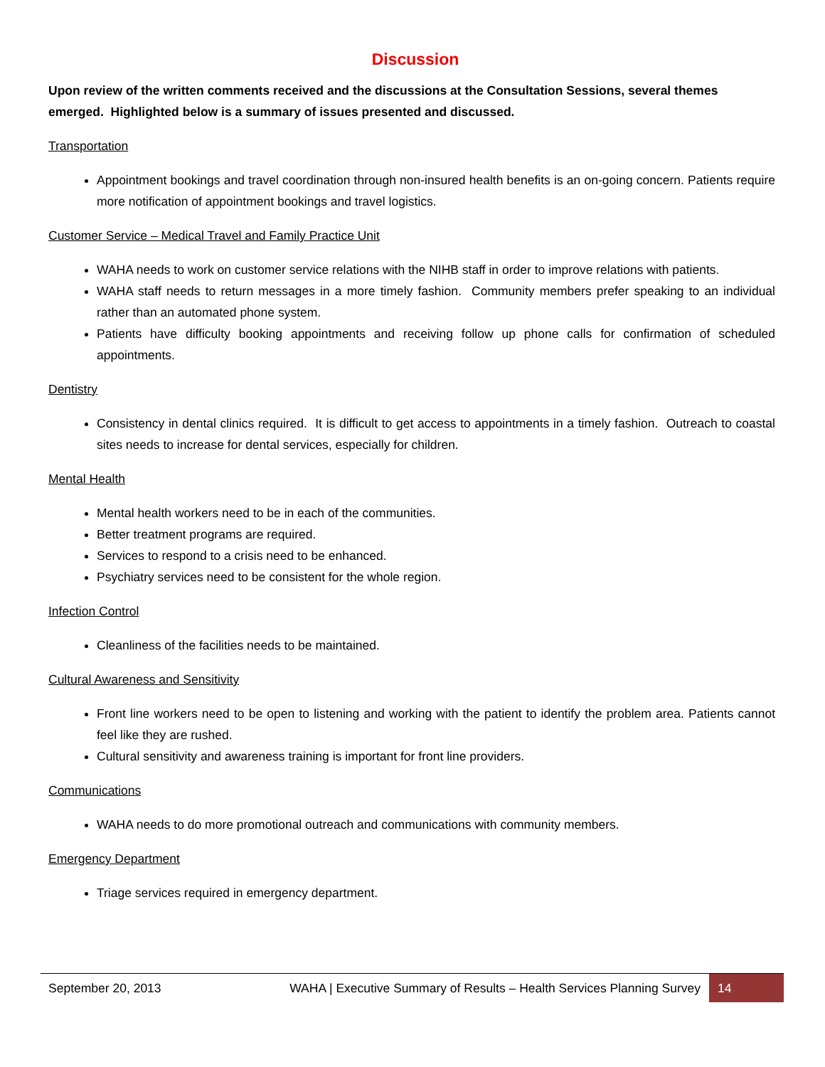Discussion
Upon review of the written comments received and the discussions at the Consultation Sessions, several themes emerged. Highlighted below is a summary of issues presented and discussed.
Transportation
Appointment bookings and travel coordination through non-insured health benefits is an on-going concern. Patients require more notification of appointment bookings and travel logistics.
Customer Service – Medical Travel and Family Practice Unit
WAHA needs to work on customer service relations with the NIHB staff in order to improve relations with patients.
WAHA staff needs to return messages in a more timely fashion. Community members prefer speaking to an individual rather than an automated phone system.
Patients have difficulty booking appointments and receiving follow up phone calls for confirmation of scheduled appointments.
Dentistry
Consistency in dental clinics required. It is difficult to get access to appointments in a timely fashion. Outreach to coastal sites needs to increase for dental services, especially for children.
Mental Health
Mental health workers need to be in each of the communities.
Better treatment programs are required.
Services to respond to a crisis need to be enhanced.
Psychiatry services need to be consistent for the whole region.
Infection Control
Cleanliness of the facilities needs to be maintained.
Cultural Awareness and Sensitivity
Front line workers need to be open to listening and working with the patient to identify the problem area. Patients cannot feel like they are rushed.
Cultural sensitivity and awareness training is important for front line providers.
Communications
WAHA needs to do more promotional outreach and communications with community members.
Emergency Department
Triage services required in emergency department.
September 20, 2013
WAHA | Executive Summary of Results – Health Services Planning Survey
14